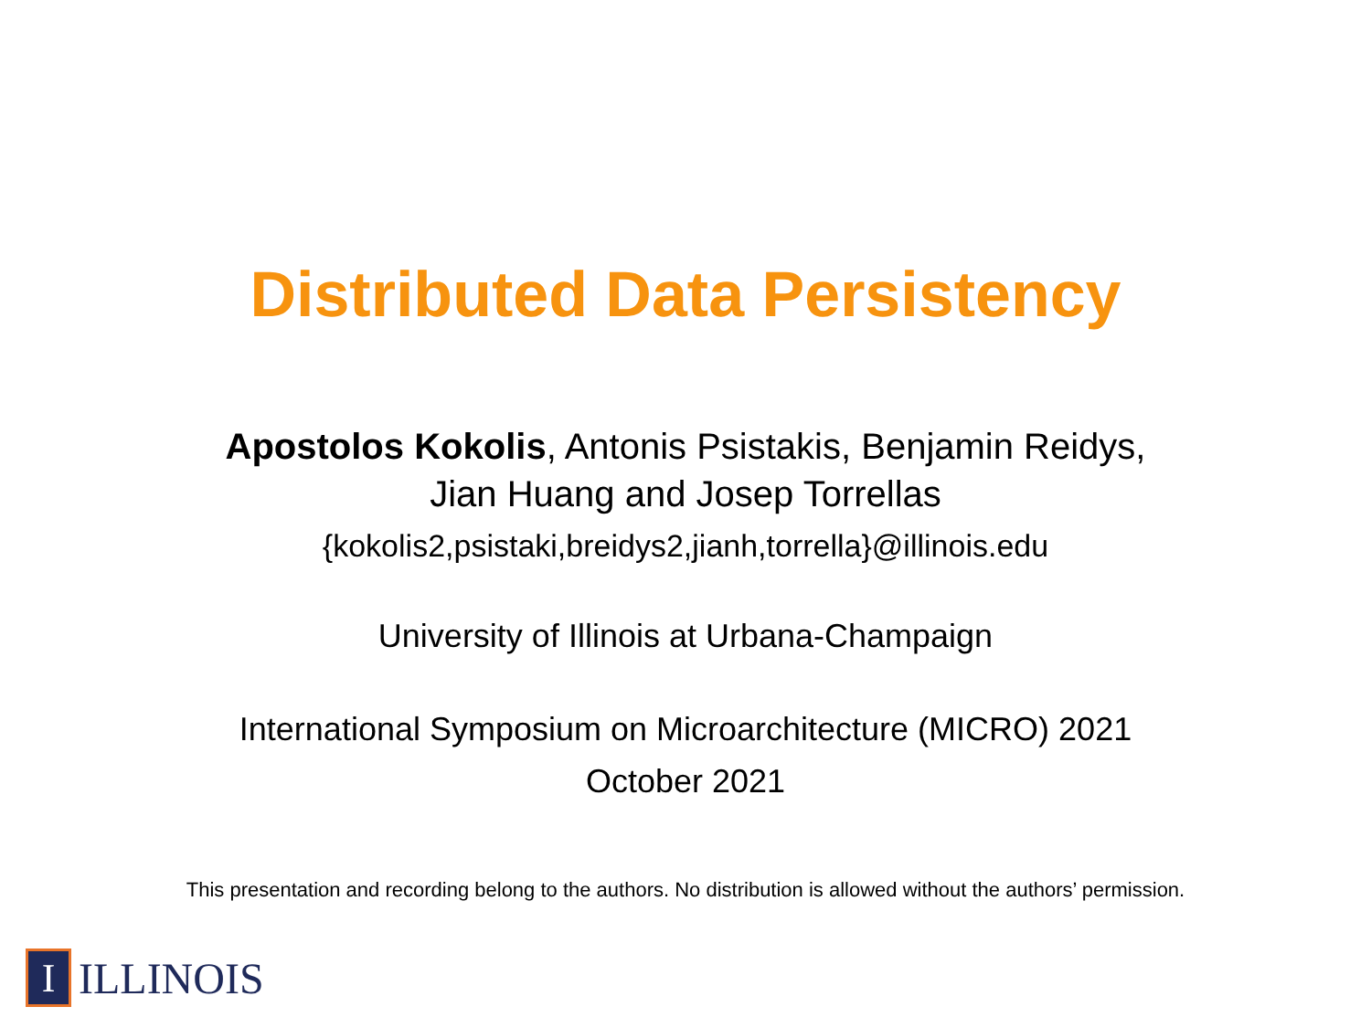Distributed Data Persistency
Apostolos Kokolis, Antonis Psistakis, Benjamin Reidys,
Jian Huang and Josep Torrellas
{kokolis2,psistaki,breidys2,jianh,torrella}@illinois.edu
University of Illinois at Urbana-Champaign
International Symposium on Microarchitecture (MICRO) 2021
October 2021
This presentation and recording belong to the authors. No distribution is allowed without the authors’ permission.
I
ILLINOIS